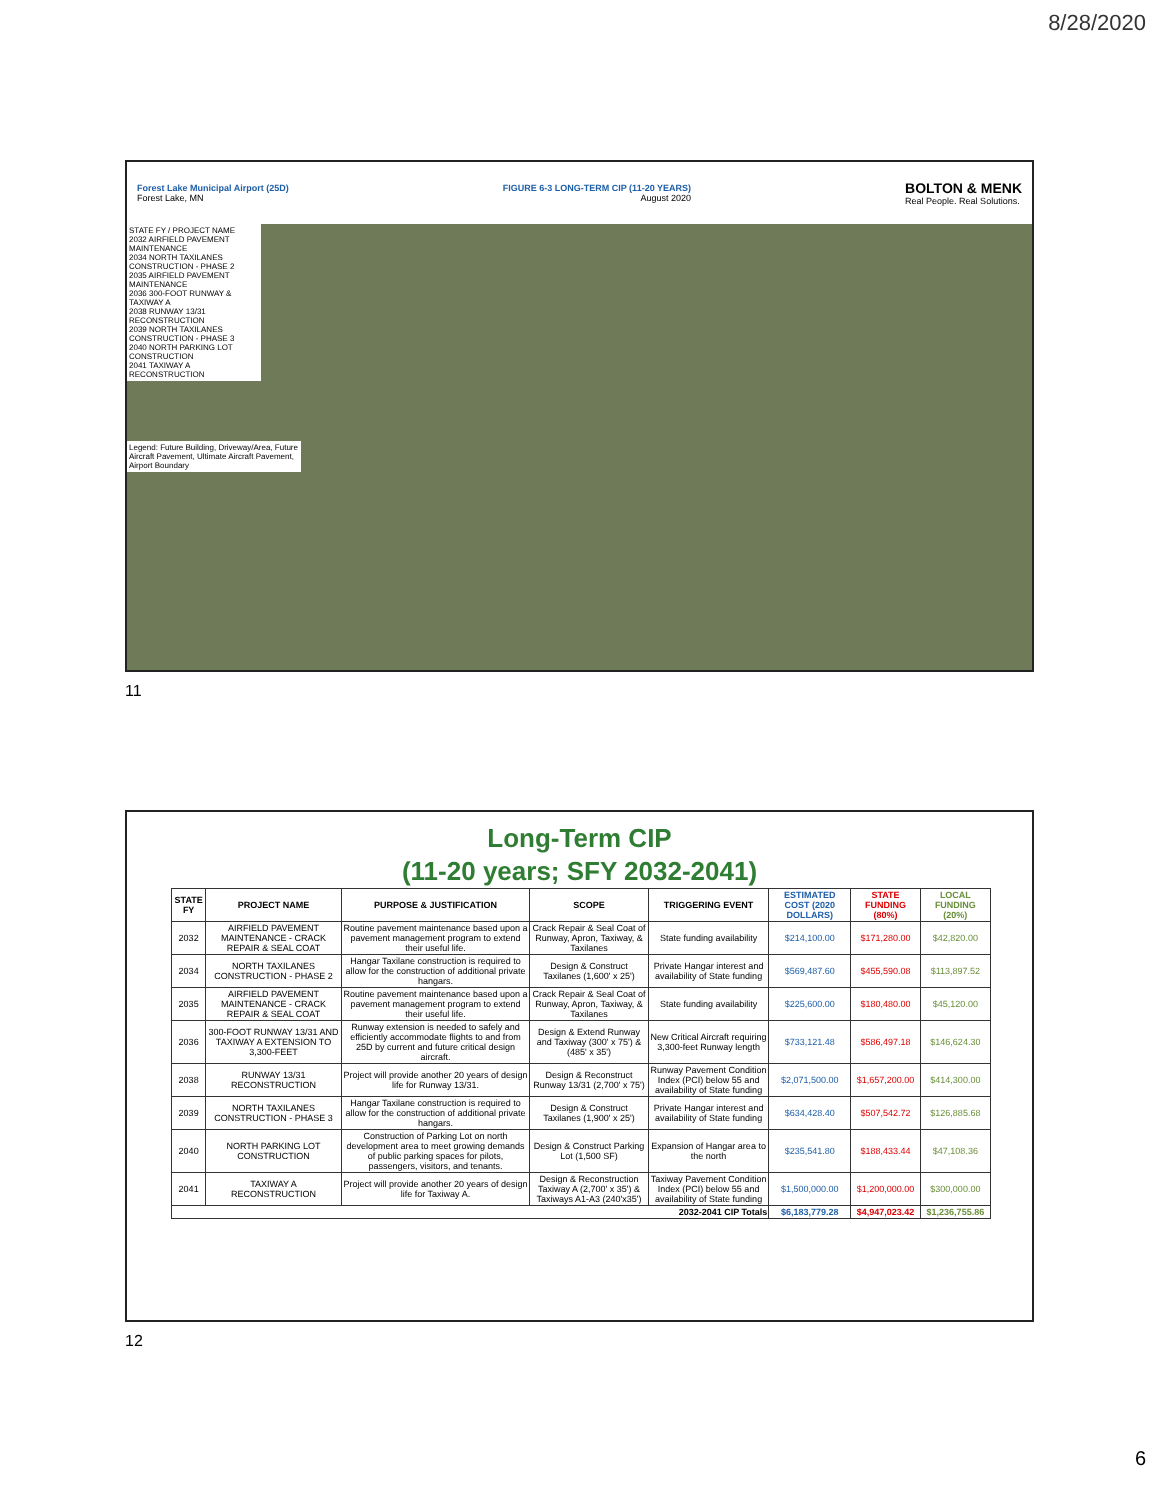8/28/2020
Forest Lake Municipal Airport (25D)
Forest Lake, MN
FIGURE 6-3 LONG-TERM CIP (11-20 YEARS)
August 2020
BOLTON & MENK
Real People. Real Solutions.
STATE FY / PROJECT NAME
2032 AIRFIELD PAVEMENT MAINTENANCE
2034 NORTH TAXILANES CONSTRUCTION - PHASE 2
2035 AIRFIELD PAVEMENT MAINTENANCE
2036 300-FOOT RUNWAY & TAXIWAY A
2038 RUNWAY 13/31 RECONSTRUCTION
2039 NORTH TAXILANES CONSTRUCTION - PHASE 3
2040 NORTH PARKING LOT CONSTRUCTION
2041 TAXIWAY A RECONSTRUCTION
Legend: Future Building, Driveway/Area, Future Aircraft Pavement, Ultimate Aircraft Pavement, Airport Boundary
11
Long-Term CIP
(11-20 years; SFY 2032-2041)
| STATE FY | PROJECT NAME | PURPOSE & JUSTIFICATION | SCOPE | TRIGGERING EVENT | ESTIMATED COST (2020 DOLLARS) | STATE FUNDING (80%) | LOCAL FUNDING (20%) |
| --- | --- | --- | --- | --- | --- | --- | --- |
| 2032 | AIRFIELD PAVEMENT MAINTENANCE - CRACK REPAIR & SEAL COAT | Routine pavement maintenance based upon a pavement management program to extend their useful life. | Crack Repair & Seal Coat of Runway, Apron, Taxiway, & Taxilanes | State funding availability | $214,100.00 | $171,280.00 | $42,820.00 |
| 2034 | NORTH TAXILANES CONSTRUCTION - PHASE 2 | Hangar Taxilane construction is required to allow for the construction of additional private hangars. | Design & Construct Taxilanes (1,600' x 25') | Private Hangar interest and availability of State funding | $569,487.60 | $455,590.08 | $113,897.52 |
| 2035 | AIRFIELD PAVEMENT MAINTENANCE - CRACK REPAIR & SEAL COAT | Routine pavement maintenance based upon a pavement management program to extend their useful life. | Crack Repair & Seal Coat of Runway, Apron, Taxiway, & Taxilanes | State funding availability | $225,600.00 | $180,480.00 | $45,120.00 |
| 2036 | 300-FOOT RUNWAY 13/31 AND TAXIWAY A EXTENSION TO 3,300-FEET | Runway extension is needed to safely and efficiently accommodate flights to and from 25D by current and future critical design aircraft. | Design & Extend Runway and Taxiway (300' x 75') & (485' x 35') | New Critical Aircraft requiring 3,300-feet Runway length | $733,121.48 | $586,497.18 | $146,624.30 |
| 2038 | RUNWAY 13/31 RECONSTRUCTION | Project will provide another 20 years of design life for Runway 13/31. | Design & Reconstruct Runway 13/31 (2,700' x 75') | Runway Pavement Condition Index (PCI) below 55 and availability of State funding | $2,071,500.00 | $1,657,200.00 | $414,300.00 |
| 2039 | NORTH TAXILANES CONSTRUCTION - PHASE 3 | Hangar Taxilane construction is required to allow for the construction of additional private hangars. | Design & Construct Taxilanes (1,900' x 25') | Private Hangar interest and availability of State funding | $634,428.40 | $507,542.72 | $126,885.68 |
| 2040 | NORTH PARKING LOT CONSTRUCTION | Construction of Parking Lot on north development area to meet growing demands of public parking spaces for pilots, passengers, visitors, and tenants. | Design & Construct Parking Lot (1,500 SF) | Expansion of Hangar area to the north | $235,541.80 | $188,433.44 | $47,108.36 |
| 2041 | TAXIWAY A RECONSTRUCTION | Project will provide another 20 years of design life for Taxiway A. | Design & Reconstruction Taxiway A (2,700' x 35') & Taxiways A1-A3 (240'x35') | Taxiway Pavement Condition Index (PCI) below 55 and availability of State funding | $1,500,000.00 | $1,200,000.00 | $300,000.00 |
| 2032-2041 CIP Totals | | | | | $6,183,779.28 | $4,947,023.42 | $1,236,755.86 |
12
6